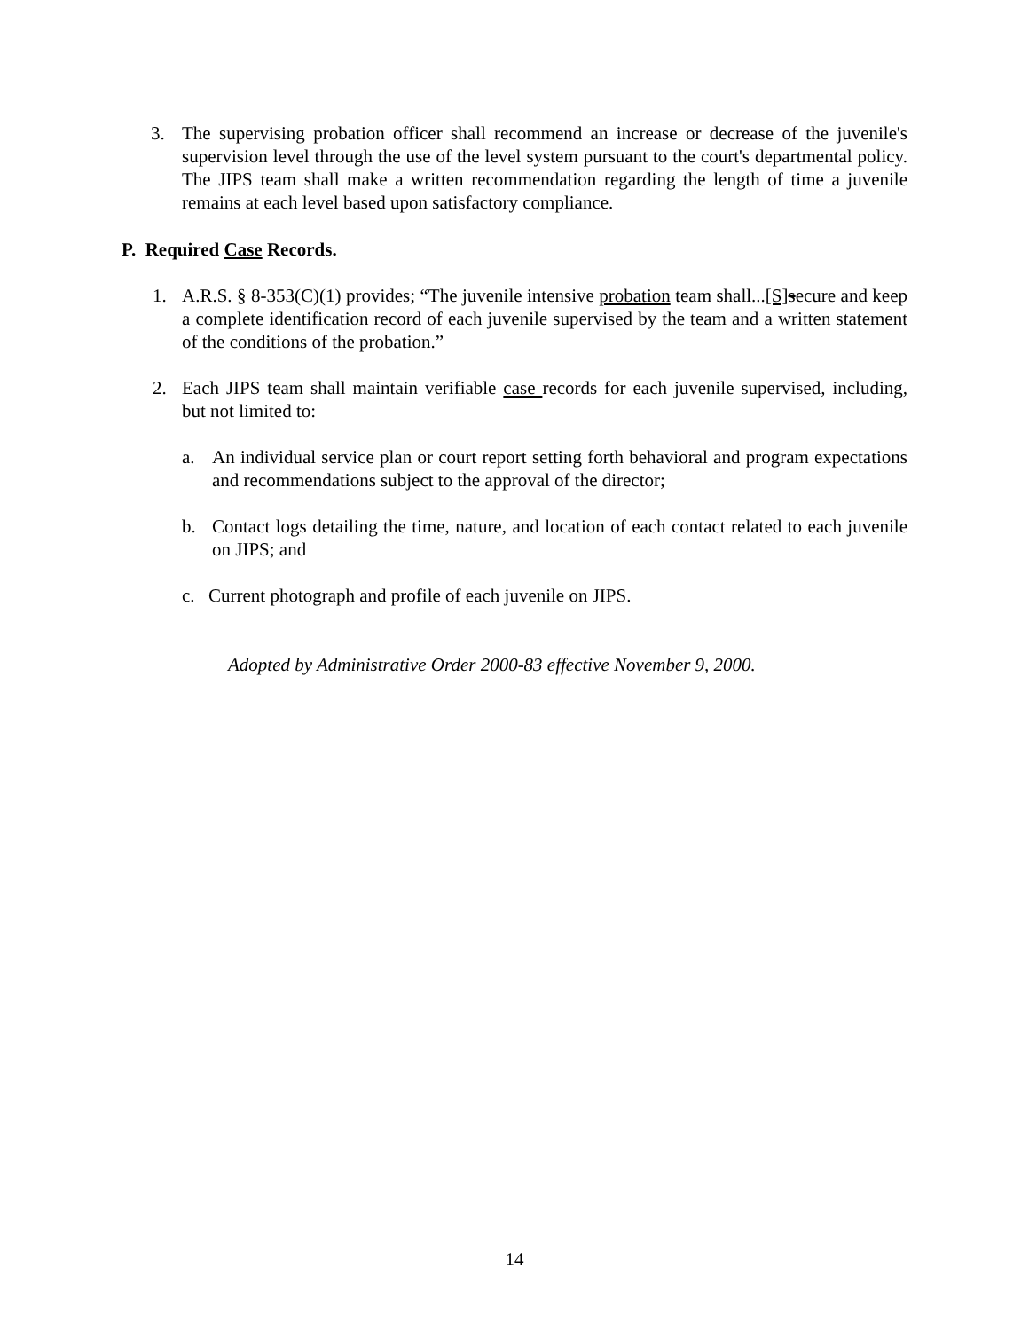3. The supervising probation officer shall recommend an increase or decrease of the juvenile's supervision level through the use of the level system pursuant to the court's departmental policy. The JIPS team shall make a written recommendation regarding the length of time a juvenile remains at each level based upon satisfactory compliance.
P. Required Case Records.
1. A.R.S. § 8-353(C)(1) provides; “The juvenile intensive probation team shall...[S] secure and keep a complete identification record of each juvenile supervised by the team and a written statement of the conditions of the probation.”
2. Each JIPS team shall maintain verifiable case records for each juvenile supervised, including, but not limited to:
a. An individual service plan or court report setting forth behavioral and program expectations and recommendations subject to the approval of the director;
b. Contact logs detailing the time, nature, and location of each contact related to each juvenile on JIPS; and
c. Current photograph and profile of each juvenile on JIPS.
Adopted by Administrative Order 2000-83 effective November 9, 2000.
14